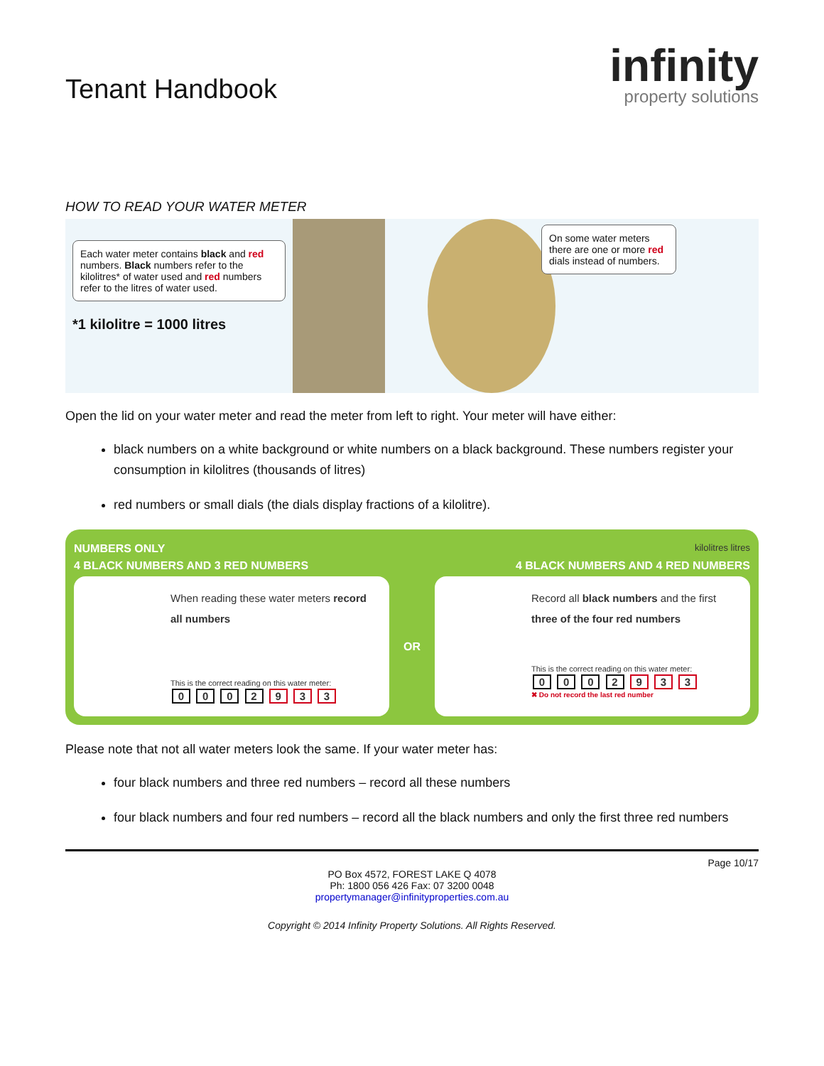Tenant Handbook
infinity
property solutions
HOW TO READ YOUR WATER METER
Each water meter contains black and red numbers. Black numbers refer to the kilolitres* of water used and red numbers refer to the litres of water used.
*1 kilolitre = 1000 litres
On some water meters there are one or more red dials instead of numbers.
Open the lid on your water meter and read the meter from left to right. Your meter will have either:
black numbers on a white background or white numbers on a black background. These numbers register your consumption in kilolitres (thousands of litres)
red numbers or small dials (the dials display fractions of a kilolitre).
NUMBERS ONLY kilolitres litres
4 BLACK NUMBERS AND 3 RED NUMBERS 4 BLACK NUMBERS AND 4 RED NUMBERS
When reading these water meters record all numbers
This is the correct reading on this water meter:
0 0 0 2 9 3 3
OR
Record all black numbers and the first three of the four red numbers
This is the correct reading on this water meter:
0 0 0 2 9 3 3
✖ Do not record the last red number
Please note that not all water meters look the same. If your water meter has:
four black numbers and three red numbers – record all these numbers
four black numbers and four red numbers – record all the black numbers and only the first three red numbers
Page 10/17
PO Box 4572, FOREST LAKE Q 4078
Ph: 1800 056 426 Fax: 07 3200 0048
propertymanager@infinityproperties.com.au
Copyright © 2014 Infinity Property Solutions. All Rights Reserved.